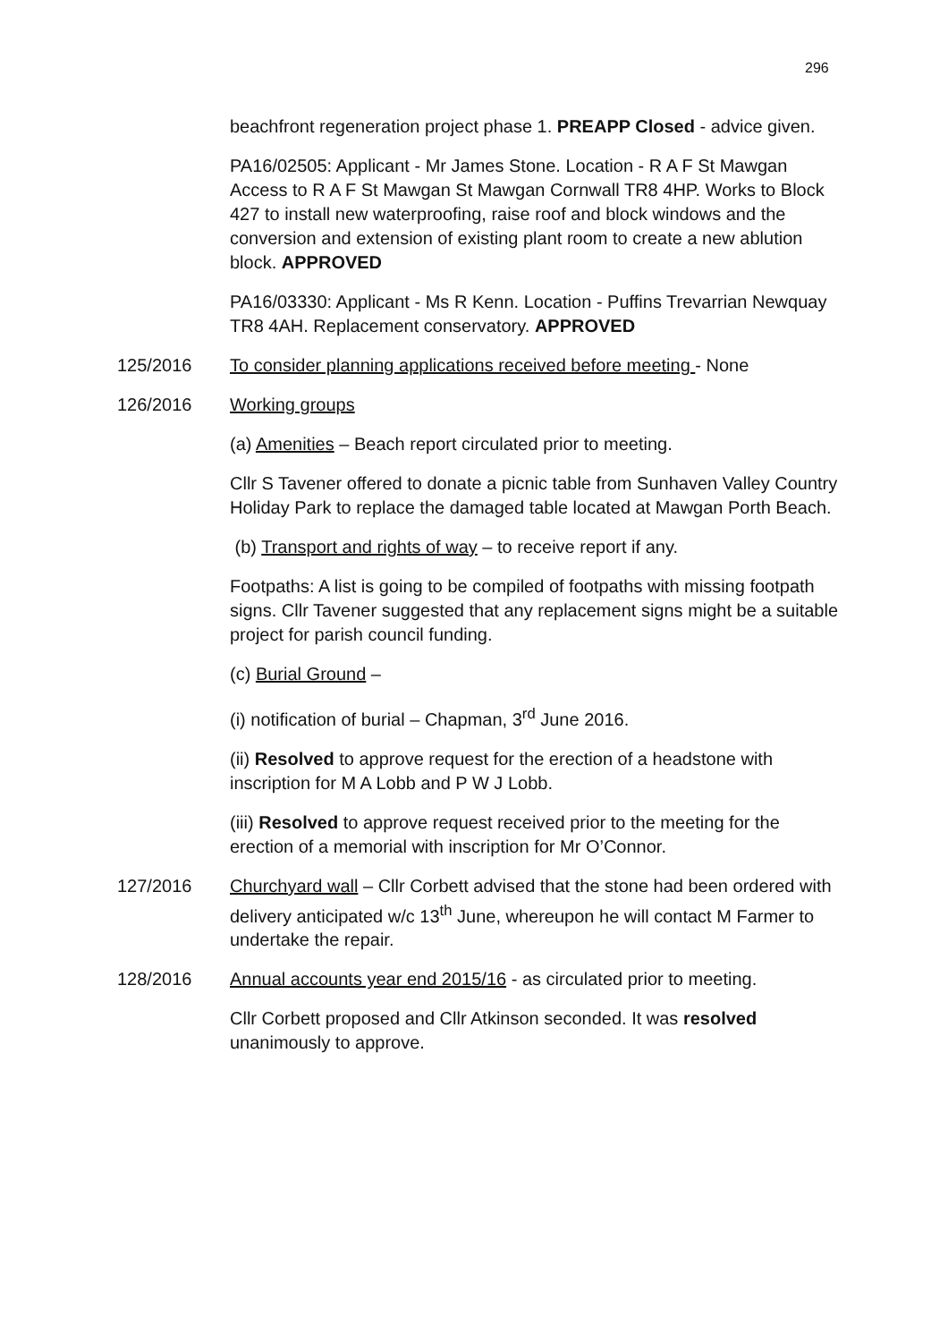296
beachfront regeneration project phase 1. PREAPP Closed - advice given.
PA16/02505: Applicant - Mr James Stone. Location - R A F St Mawgan Access to R A F St Mawgan St Mawgan Cornwall TR8 4HP. Works to Block 427 to install new waterproofing, raise roof and block windows and the conversion and extension of existing plant room to create a new ablution block. APPROVED
PA16/03330: Applicant - Ms R Kenn. Location - Puffins Trevarrian Newquay TR8 4AH. Replacement conservatory. APPROVED
125/2016 To consider planning applications received before meeting - None
126/2016 Working groups
(a) Amenities – Beach report circulated prior to meeting.
Cllr S Tavener offered to donate a picnic table from Sunhaven Valley Country Holiday Park to replace the damaged table located at Mawgan Porth Beach.
(b) Transport and rights of way – to receive report if any.
Footpaths: A list is going to be compiled of footpaths with missing footpath signs. Cllr Tavener suggested that any replacement signs might be a suitable project for parish council funding.
(c) Burial Ground –
(i) notification of burial – Chapman, 3<sup>rd</sup> June 2016.
(ii) Resolved to approve request for the erection of a headstone with inscription for M A Lobb and P W J Lobb.
(iii) Resolved to approve request received prior to the meeting for the erection of a memorial with inscription for Mr O’Connor.
127/2016 Churchyard wall – Cllr Corbett advised that the stone had been ordered with delivery anticipated w/c 13<sup>th</sup> June, whereupon he will contact M Farmer to undertake the repair.
128/2016 Annual accounts year end 2015/16 - as circulated prior to meeting.
Cllr Corbett proposed and Cllr Atkinson seconded. It was resolved unanimously to approve.